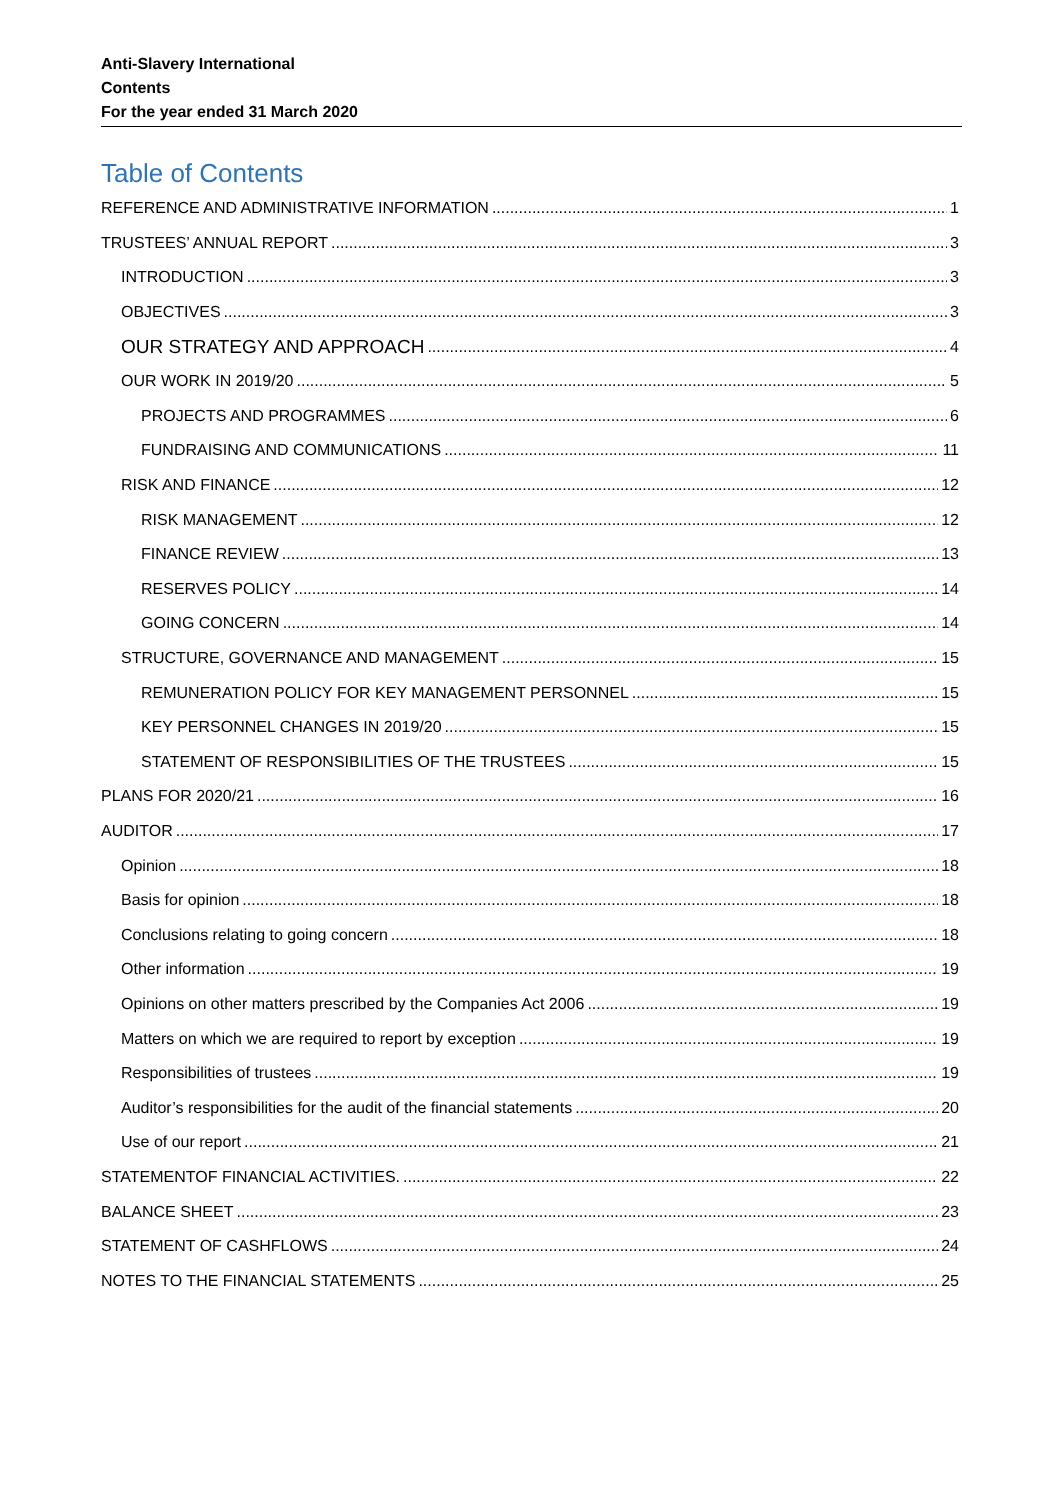Anti-Slavery International
Contents
For the year ended 31 March 2020
Table of Contents
REFERENCE AND ADMINISTRATIVE INFORMATION 1
TRUSTEES’ ANNUAL REPORT 3
INTRODUCTION 3
OBJECTIVES 3
OUR STRATEGY AND APPROACH 4
OUR WORK IN 2019/20 5
PROJECTS AND PROGRAMMES 6
FUNDRAISING AND COMMUNICATIONS 11
RISK AND FINANCE 12
RISK MANAGEMENT 12
FINANCE REVIEW 13
RESERVES POLICY 14
GOING CONCERN 14
STRUCTURE, GOVERNANCE AND MANAGEMENT 15
REMUNERATION POLICY FOR KEY MANAGEMENT PERSONNEL 15
KEY PERSONNEL CHANGES IN 2019/20 15
STATEMENT OF RESPONSIBILITIES OF THE TRUSTEES 15
PLANS FOR 2020/21 16
AUDITOR 17
Opinion 18
Basis for opinion 18
Conclusions relating to going concern 18
Other information 19
Opinions on other matters prescribed by the Companies Act 2006 19
Matters on which we are required to report by exception 19
Responsibilities of trustees 19
Auditor’s responsibilities for the audit of the financial statements 20
Use of our report 21
STATEMENTOF FINANCIAL ACTIVITIES. 22
BALANCE SHEET 23
STATEMENT OF CASHFLOWS 24
NOTES TO THE FINANCIAL STATEMENTS 25